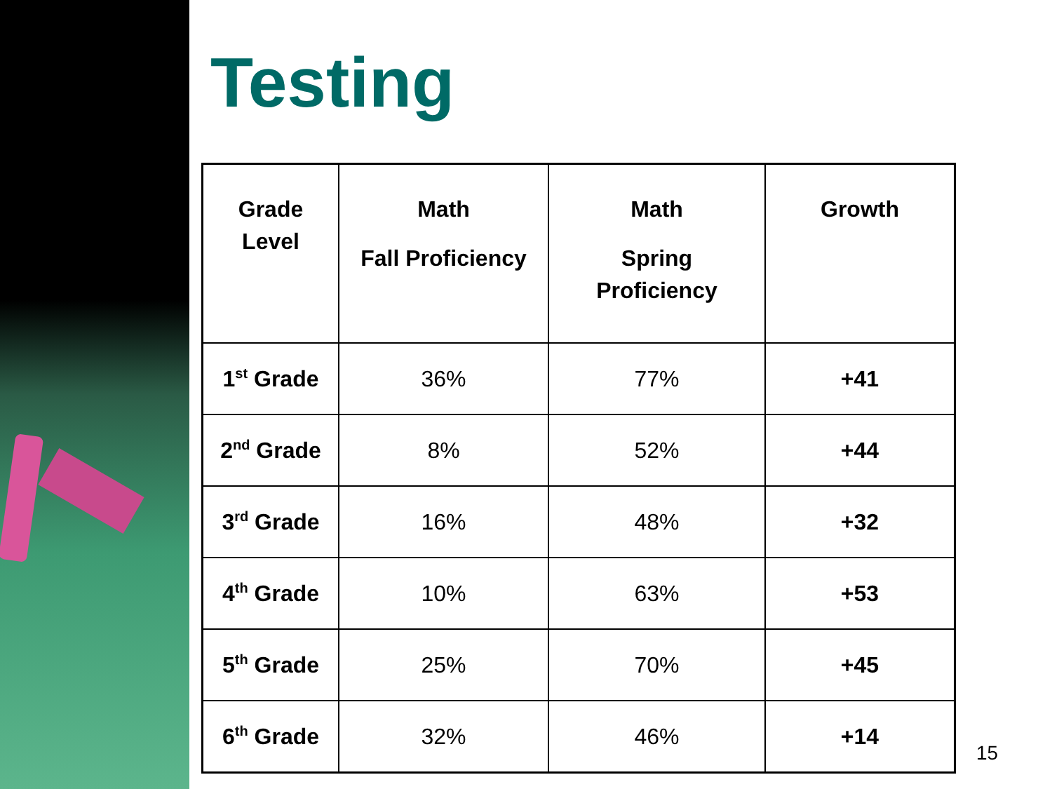Testing
| Grade Level | Math Fall Proficiency | Math Spring Proficiency | Growth |
| --- | --- | --- | --- |
| 1<sup>st</sup> Grade | 36% | 77% | +41 |
| 2<sup>nd</sup> Grade | 8% | 52% | +44 |
| 3<sup>rd</sup> Grade | 16% | 48% | +32 |
| 4<sup>th</sup> Grade | 10% | 63% | +53 |
| 5<sup>th</sup> Grade | 25% | 70% | +45 |
| 6<sup>th</sup> Grade | 32% | 46% | +14 |
15